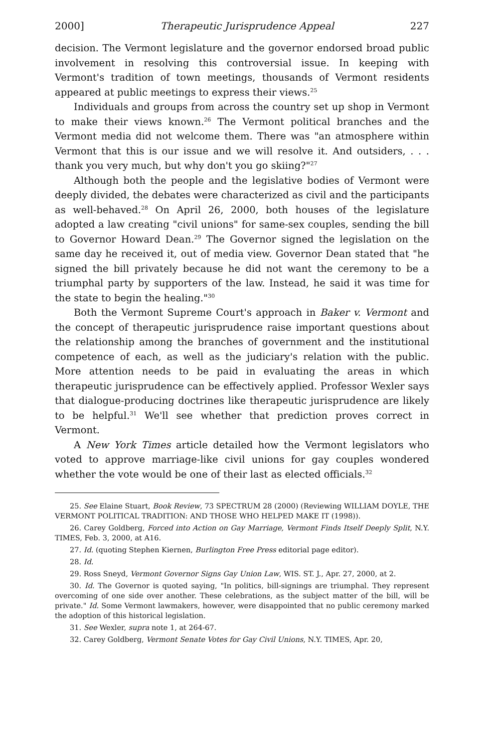2000] Therapeutic Jurisprudence Appeal 227
decision. The Vermont legislature and the governor endorsed broad public involvement in resolving this controversial issue. In keeping with Vermont's tradition of town meetings, thousands of Vermont residents appeared at public meetings to express their views.<sup>25</sup>
Individuals and groups from across the country set up shop in Vermont to make their views known.<sup>26</sup> The Vermont political branches and the Vermont media did not welcome them. There was "an atmosphere within Vermont that this is our issue and we will resolve it. And outsiders, . . . thank you very much, but why don't you go skiing?"<sup>27</sup>
Although both the people and the legislative bodies of Vermont were deeply divided, the debates were characterized as civil and the participants as well-behaved.<sup>28</sup> On April 26, 2000, both houses of the legislature adopted a law creating "civil unions" for same-sex couples, sending the bill to Governor Howard Dean.<sup>29</sup> The Governor signed the legislation on the same day he received it, out of media view. Governor Dean stated that "he signed the bill privately because he did not want the ceremony to be a triumphal party by supporters of the law. Instead, he said it was time for the state to begin the healing."<sup>30</sup>
Both the Vermont Supreme Court's approach in Baker v. Vermont and the concept of therapeutic jurisprudence raise important questions about the relationship among the branches of government and the institutional competence of each, as well as the judiciary's relation with the public. More attention needs to be paid in evaluating the areas in which therapeutic jurisprudence can be effectively applied. Professor Wexler says that dialogue-producing doctrines like therapeutic jurisprudence are likely to be helpful.<sup>31</sup> We'll see whether that prediction proves correct in Vermont.
A New York Times article detailed how the Vermont legislators who voted to approve marriage-like civil unions for gay couples wondered whether the vote would be one of their last as elected officials.<sup>32</sup>
25. See Elaine Stuart, Book Review, 73 SPECTRUM 28 (2000) (Reviewing WILLIAM DOYLE, THE VERMONT POLITICAL TRADITION: AND THOSE WHO HELPED MAKE IT (1998)).
26. Carey Goldberg, Forced into Action on Gay Marriage, Vermont Finds Itself Deeply Split, N.Y. TIMES, Feb. 3, 2000, at A16.
27. Id. (quoting Stephen Kiernen, Burlington Free Press editorial page editor).
28. Id.
29. Ross Sneyd, Vermont Governor Signs Gay Union Law, WIS. ST. J., Apr. 27, 2000, at 2.
30. Id. The Governor is quoted saying, "In politics, bill-signings are triumphal. They represent overcoming of one side over another. These celebrations, as the subject matter of the bill, will be private." Id. Some Vermont lawmakers, however, were disappointed that no public ceremony marked the adoption of this historical legislation.
31. See Wexler, supra note 1, at 264-67.
32. Carey Goldberg, Vermont Senate Votes for Gay Civil Unions, N.Y. TIMES, Apr. 20,